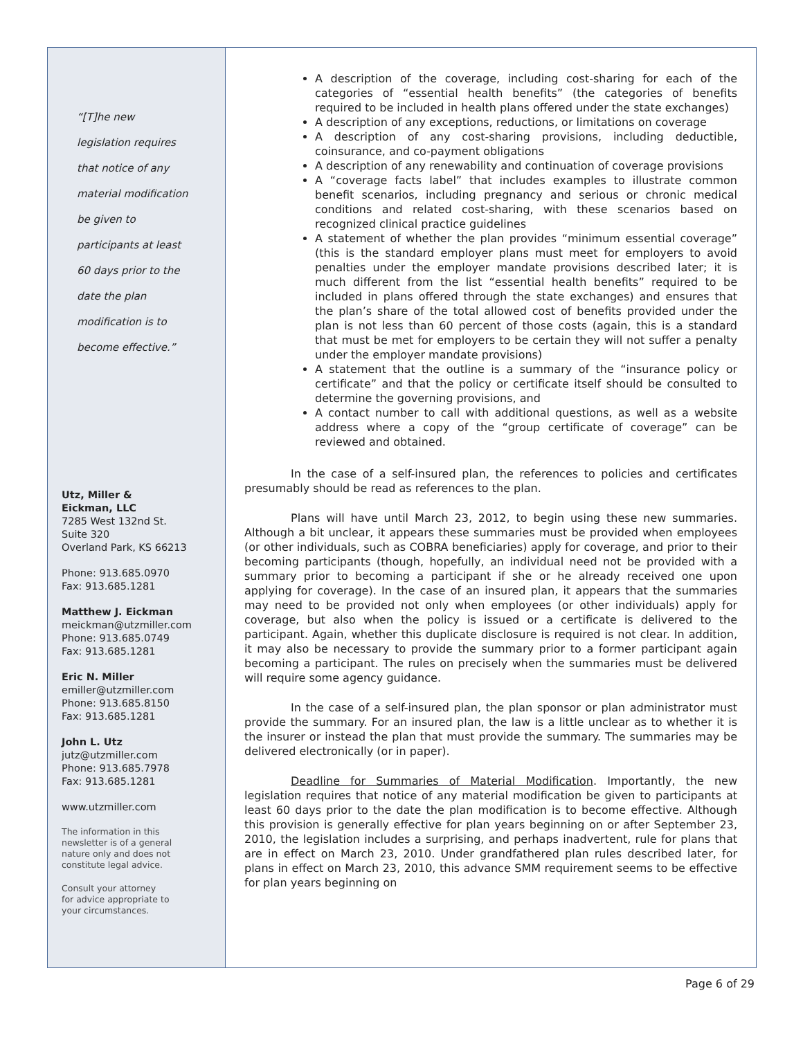“[T]he new
legislation requires
that notice of any
material modification
be given to
participants at least
60 days prior to the
date the plan
modification is to
become effective.”
Utz, Miller &
Eickman, LLC
7285 West 132nd St.
Suite 320
Overland Park, KS 66213
Phone: 913.685.0970
Fax: 913.685.1281
Matthew J. Eickman
meickman@utzmiller.com
Phone: 913.685.0749
Fax: 913.685.1281
Eric N. Miller
emiller@utzmiller.com
Phone: 913.685.8150
Fax: 913.685.1281
John L. Utz
jutz@utzmiller.com
Phone: 913.685.7978
Fax: 913.685.1281
www.utzmiller.com
The information in this
newsletter is of a general
nature only and does not
constitute legal advice.
Consult your attorney
for advice appropriate to
your circumstances.
A description of the coverage, including cost-sharing for each of the categories of “essential health benefits” (the categories of benefits required to be included in health plans offered under the state exchanges)
A description of any exceptions, reductions, or limitations on coverage
A description of any cost-sharing provisions, including deductible, coinsurance, and co-payment obligations
A description of any renewability and continuation of coverage provisions
A “coverage facts label” that includes examples to illustrate common benefit scenarios, including pregnancy and serious or chronic medical conditions and related cost-sharing, with these scenarios based on recognized clinical practice guidelines
A statement of whether the plan provides “minimum essential coverage” (this is the standard employer plans must meet for employers to avoid penalties under the employer mandate provisions described later; it is much different from the list “essential health benefits” required to be included in plans offered through the state exchanges) and ensures that the plan’s share of the total allowed cost of benefits provided under the plan is not less than 60 percent of those costs (again, this is a standard that must be met for employers to be certain they will not suffer a penalty under the employer mandate provisions)
A statement that the outline is a summary of the “insurance policy or certificate” and that the policy or certificate itself should be consulted to determine the governing provisions, and
A contact number to call with additional questions, as well as a website address where a copy of the “group certificate of coverage” can be reviewed and obtained.
In the case of a self-insured plan, the references to policies and certificates presumably should be read as references to the plan.
Plans will have until March 23, 2012, to begin using these new summaries. Although a bit unclear, it appears these summaries must be provided when employees (or other individuals, such as COBRA beneficiaries) apply for coverage, and prior to their becoming participants (though, hopefully, an individual need not be provided with a summary prior to becoming a participant if she or he already received one upon applying for coverage). In the case of an insured plan, it appears that the summaries may need to be provided not only when employees (or other individuals) apply for coverage, but also when the policy is issued or a certificate is delivered to the participant. Again, whether this duplicate disclosure is required is not clear. In addition, it may also be necessary to provide the summary prior to a former participant again becoming a participant. The rules on precisely when the summaries must be delivered will require some agency guidance.
In the case of a self-insured plan, the plan sponsor or plan administrator must provide the summary. For an insured plan, the law is a little unclear as to whether it is the insurer or instead the plan that must provide the summary. The summaries may be delivered electronically (or in paper).
Deadline for Summaries of Material Modification. Importantly, the new legislation requires that notice of any material modification be given to participants at least 60 days prior to the date the plan modification is to become effective. Although this provision is generally effective for plan years beginning on or after September 23, 2010, the legislation includes a surprising, and perhaps inadvertent, rule for plans that are in effect on March 23, 2010. Under grandfathered plan rules described later, for plans in effect on March 23, 2010, this advance SMM requirement seems to be effective for plan years beginning on
Page 6 of 29